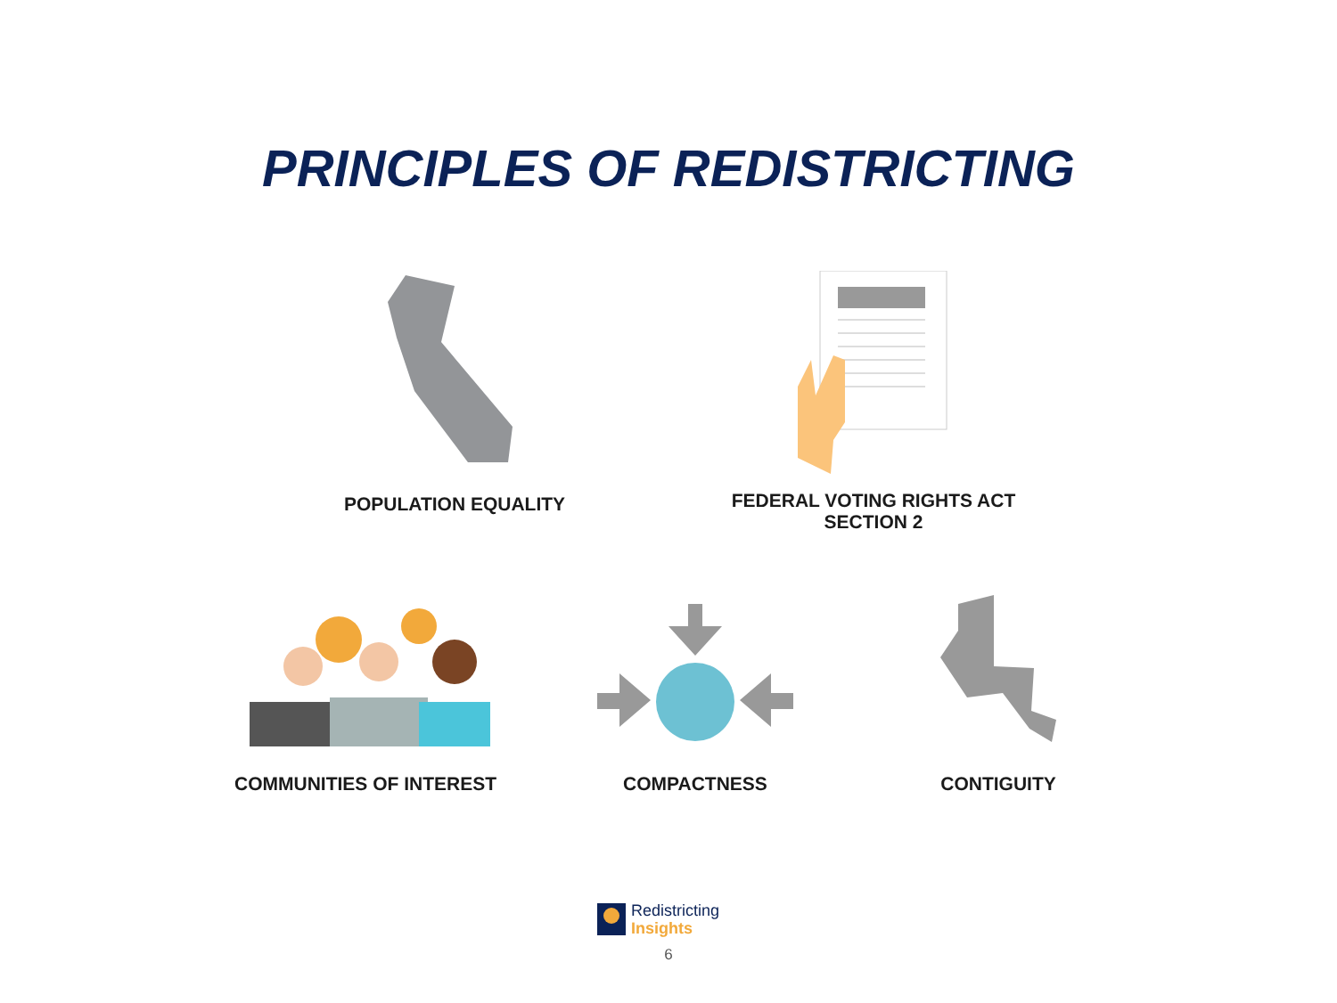PRINCIPLES OF REDISTRICTING
POPULATION EQUALITY
FEDERAL VOTING RIGHTS ACT
SECTION 2
COMMUNITIES OF INTEREST COMPACTNESS CONTIGUITY
Redistricting
Insights
6